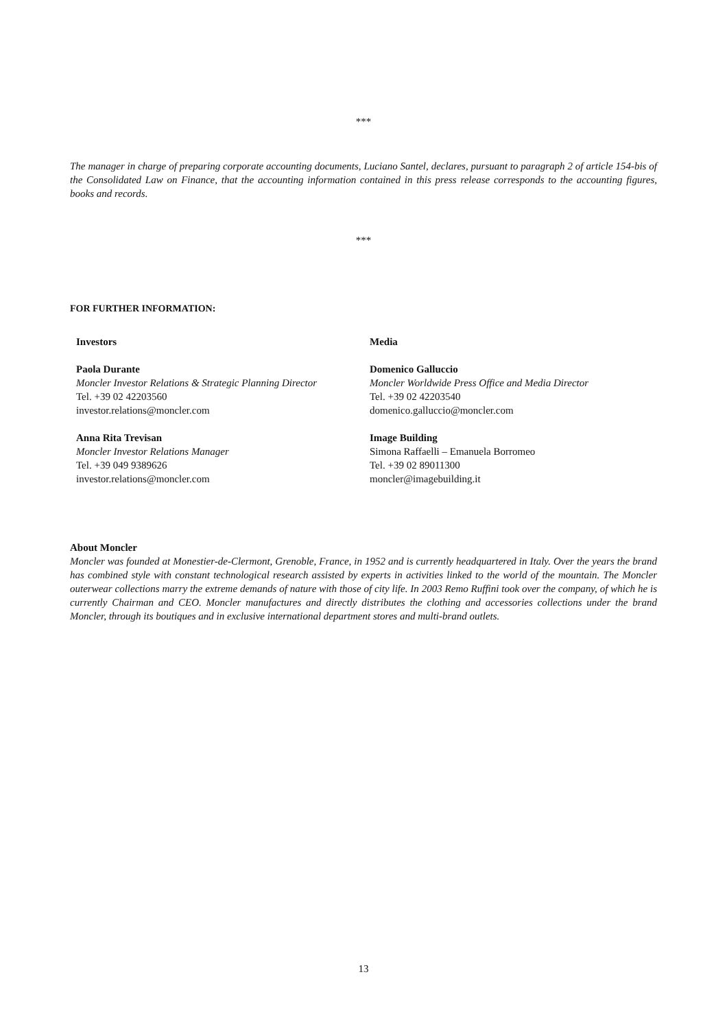***
The manager in charge of preparing corporate accounting documents, Luciano Santel, declares, pursuant to paragraph 2 of article 154-bis of the Consolidated Law on Finance, that the accounting information contained in this press release corresponds to the accounting figures, books and records.
***
FOR FURTHER INFORMATION:
Investors
Paola Durante
Moncler Investor Relations & Strategic Planning Director
Tel. +39 02 42203560
investor.relations@moncler.com
Anna Rita Trevisan
Moncler Investor Relations Manager
Tel. +39 049 9389626
investor.relations@moncler.com
Media
Domenico Galluccio
Moncler Worldwide Press Office and Media Director
Tel. +39 02 42203540
domenico.galluccio@moncler.com
Image Building
Simona Raffaelli – Emanuela Borromeo
Tel. +39 02 89011300
moncler@imagebuilding.it
About Moncler
Moncler was founded at Monestier-de-Clermont, Grenoble, France, in 1952 and is currently headquartered in Italy. Over the years the brand has combined style with constant technological research assisted by experts in activities linked to the world of the mountain. The Moncler outerwear collections marry the extreme demands of nature with those of city life. In 2003 Remo Ruffini took over the company, of which he is currently Chairman and CEO. Moncler manufactures and directly distributes the clothing and accessories collections under the brand Moncler, through its boutiques and in exclusive international department stores and multi-brand outlets.
13